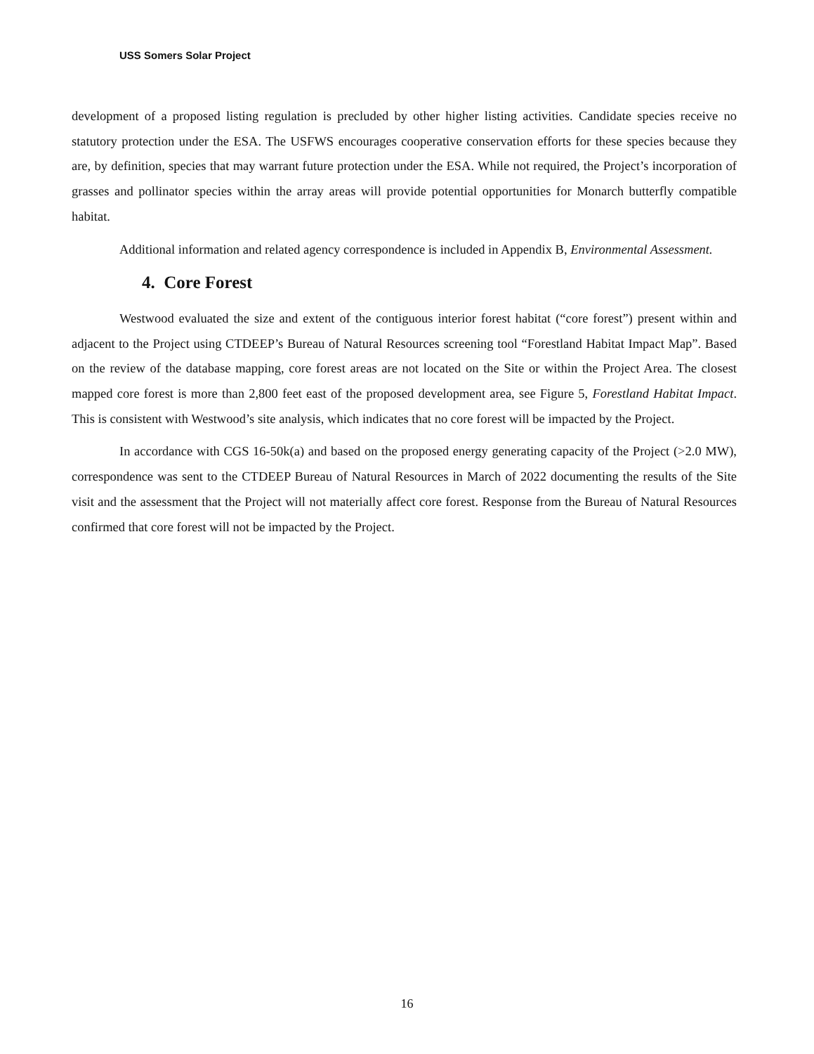USS Somers Solar Project
development of a proposed listing regulation is precluded by other higher listing activities. Candidate species receive no statutory protection under the ESA. The USFWS encourages cooperative conservation efforts for these species because they are, by definition, species that may warrant future protection under the ESA. While not required, the Project’s incorporation of grasses and pollinator species within the array areas will provide potential opportunities for Monarch butterfly compatible habitat.
Additional information and related agency correspondence is included in Appendix B, Environmental Assessment.
4. Core Forest
Westwood evaluated the size and extent of the contiguous interior forest habitat (“core forest”) present within and adjacent to the Project using CTDEEP’s Bureau of Natural Resources screening tool “Forestland Habitat Impact Map”. Based on the review of the database mapping, core forest areas are not located on the Site or within the Project Area. The closest mapped core forest is more than 2,800 feet east of the proposed development area, see Figure 5, Forestland Habitat Impact. This is consistent with Westwood’s site analysis, which indicates that no core forest will be impacted by the Project.
In accordance with CGS 16-50k(a) and based on the proposed energy generating capacity of the Project (>2.0 MW), correspondence was sent to the CTDEEP Bureau of Natural Resources in March of 2022 documenting the results of the Site visit and the assessment that the Project will not materially affect core forest. Response from the Bureau of Natural Resources confirmed that core forest will not be impacted by the Project.
16